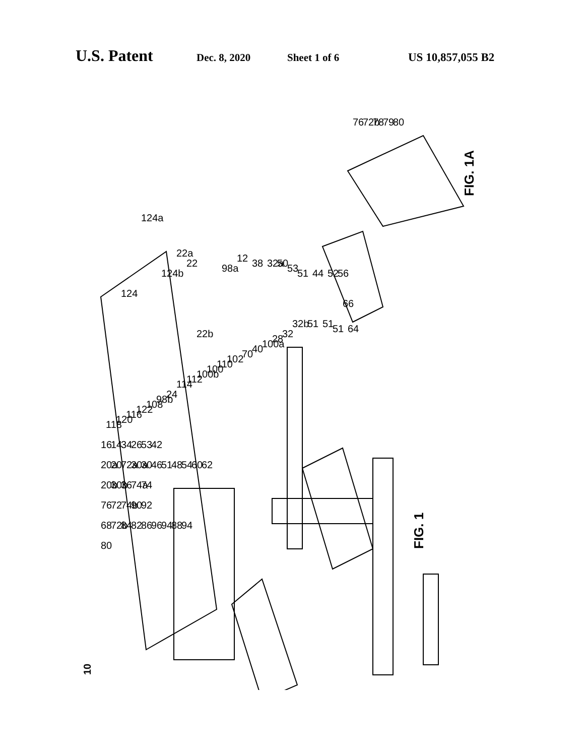U.S. Patent Dec. 8, 2020 Sheet 1 of 6 US 10,857,055 B2
10
FIG. 1
FIG. 1A
124
124a
124b
22a
22
22b
98a
12
38
32a
50
53
51
44
52
56
66
64
51
51
51
32b
32
28
100a
40
70
102
110
100
100b
112
114
24
98b
108
122
116
120
118
16
14
34
26
53
42
20a
20
72a
30a
30
46
51
48
54
60
62
20b
30b
36
74a
74
76
72
74b
90
92
68
72b
84
82
86
96
94
88
94
80
76
72b
78
79
80